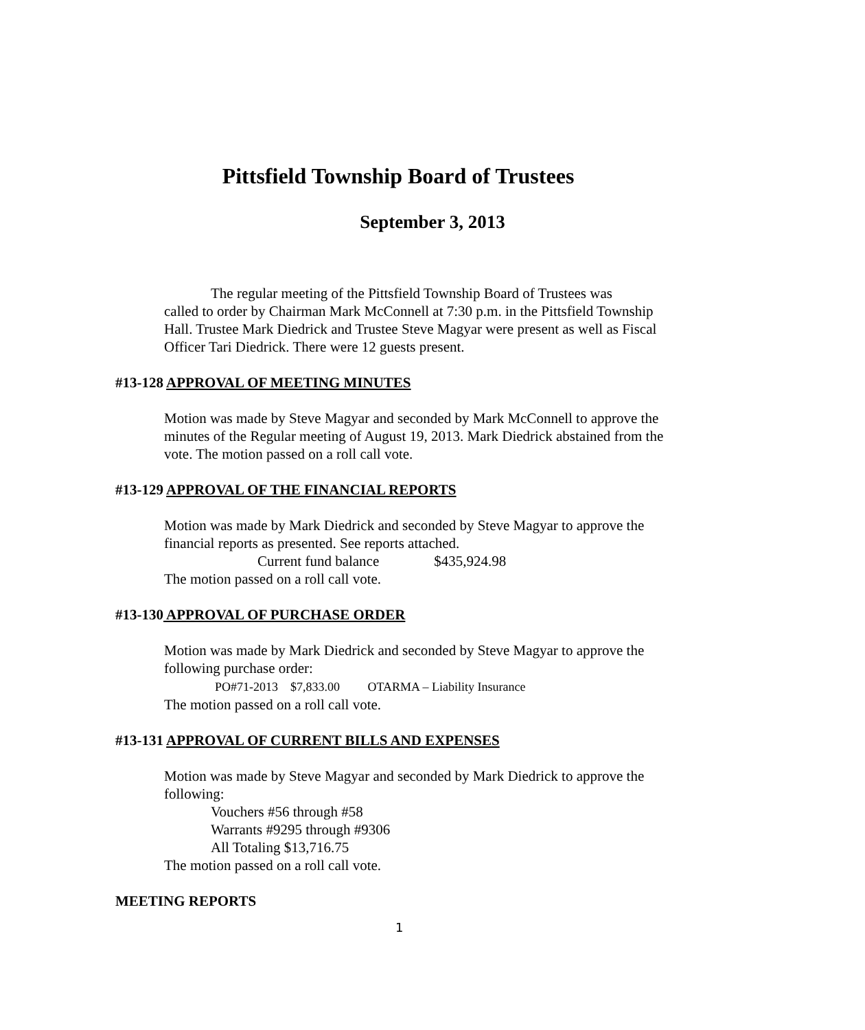Pittsfield Township Board of Trustees
September 3, 2013
The regular meeting of the Pittsfield Township Board of Trustees was
called to order by Chairman Mark McConnell at 7:30 p.m. in the Pittsfield Township Hall. Trustee Mark Diedrick and Trustee Steve Magyar were present as well as Fiscal Officer Tari Diedrick. There were 12 guests present.
#13-128 APPROVAL OF MEETING MINUTES
Motion was made by Steve Magyar and seconded by Mark McConnell to approve the minutes of the Regular meeting of August 19, 2013. Mark Diedrick abstained from the vote. The motion passed on a roll call vote.
#13-129 APPROVAL OF THE FINANCIAL REPORTS
Motion was made by Mark Diedrick and seconded by Steve Magyar to approve the financial reports as presented. See reports attached.
Current fund balance $435,924.98
The motion passed on a roll call vote.
#13-130 APPROVAL OF PURCHASE ORDER
Motion was made by Mark Diedrick and seconded by Steve Magyar to approve the following purchase order:
PO#71-2013 $7,833.00 OTARMA – Liability Insurance
The motion passed on a roll call vote.
#13-131 APPROVAL OF CURRENT BILLS AND EXPENSES
Motion was made by Steve Magyar and seconded by Mark Diedrick to approve the following:
Vouchers #56 through #58
Warrants #9295 through #9306
All Totaling $13,716.75
The motion passed on a roll call vote.
MEETING REPORTS
1